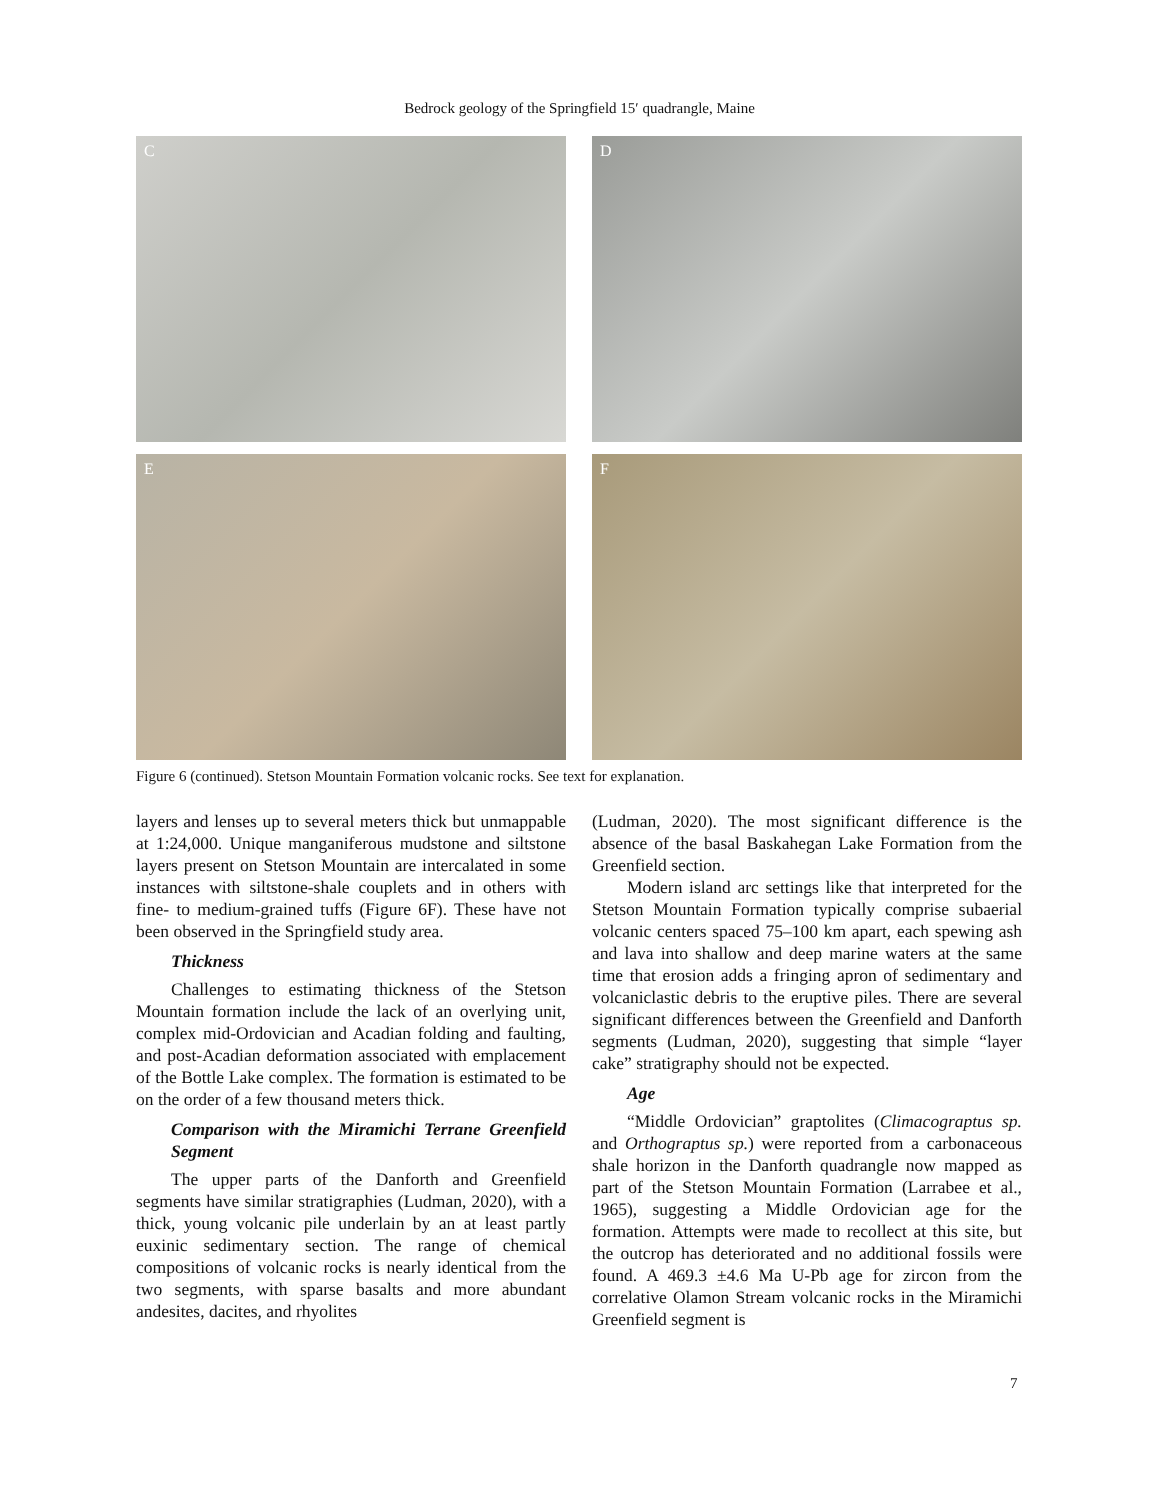Bedrock geology of the Springfield 15′ quadrangle, Maine
C
D
E
F
Figure 6 (continued). Stetson Mountain Formation volcanic rocks. See text for explanation.
layers and lenses up to several meters thick but unmappable at 1:24,000. Unique manganiferous mudstone and siltstone layers present on Stetson Mountain are intercalated in some instances with siltstone-shale couplets and in others with fine- to medium-grained tuffs (Figure 6F). These have not been observed in the Springfield study area.
Thickness
Challenges to estimating thickness of the Stetson Mountain formation include the lack of an overlying unit, complex mid-Ordovician and Acadian folding and faulting, and post-Acadian deformation associated with emplacement of the Bottle Lake complex. The formation is estimated to be on the order of a few thousand meters thick.
Comparison with the Miramichi Terrane Greenfield Segment
The upper parts of the Danforth and Greenfield segments have similar stratigraphies (Ludman, 2020), with a thick, young volcanic pile underlain by an at least partly euxinic sedimentary section. The range of chemical compositions of volcanic rocks is nearly identical from the two segments, with sparse basalts and more abundant andesites, dacites, and rhyolites
(Ludman, 2020). The most significant difference is the absence of the basal Baskahegan Lake Formation from the Greenfield section.
Modern island arc settings like that interpreted for the Stetson Mountain Formation typically comprise subaerial volcanic centers spaced 75–100 km apart, each spewing ash and lava into shallow and deep marine waters at the same time that erosion adds a fringing apron of sedimentary and volcaniclastic debris to the eruptive piles. There are several significant differences between the Greenfield and Danforth segments (Ludman, 2020), suggesting that simple “layer cake” stratigraphy should not be expected.
Age
“Middle Ordovician” graptolites (Climacograptus sp. and Orthograptus sp.) were reported from a carbonaceous shale horizon in the Danforth quadrangle now mapped as part of the Stetson Mountain Formation (Larrabee et al., 1965), suggesting a Middle Ordovician age for the formation. Attempts were made to recollect at this site, but the outcrop has deteriorated and no additional fossils were found. A 469.3 ±4.6 Ma U-Pb age for zircon from the correlative Olamon Stream volcanic rocks in the Miramichi Greenfield segment is
7